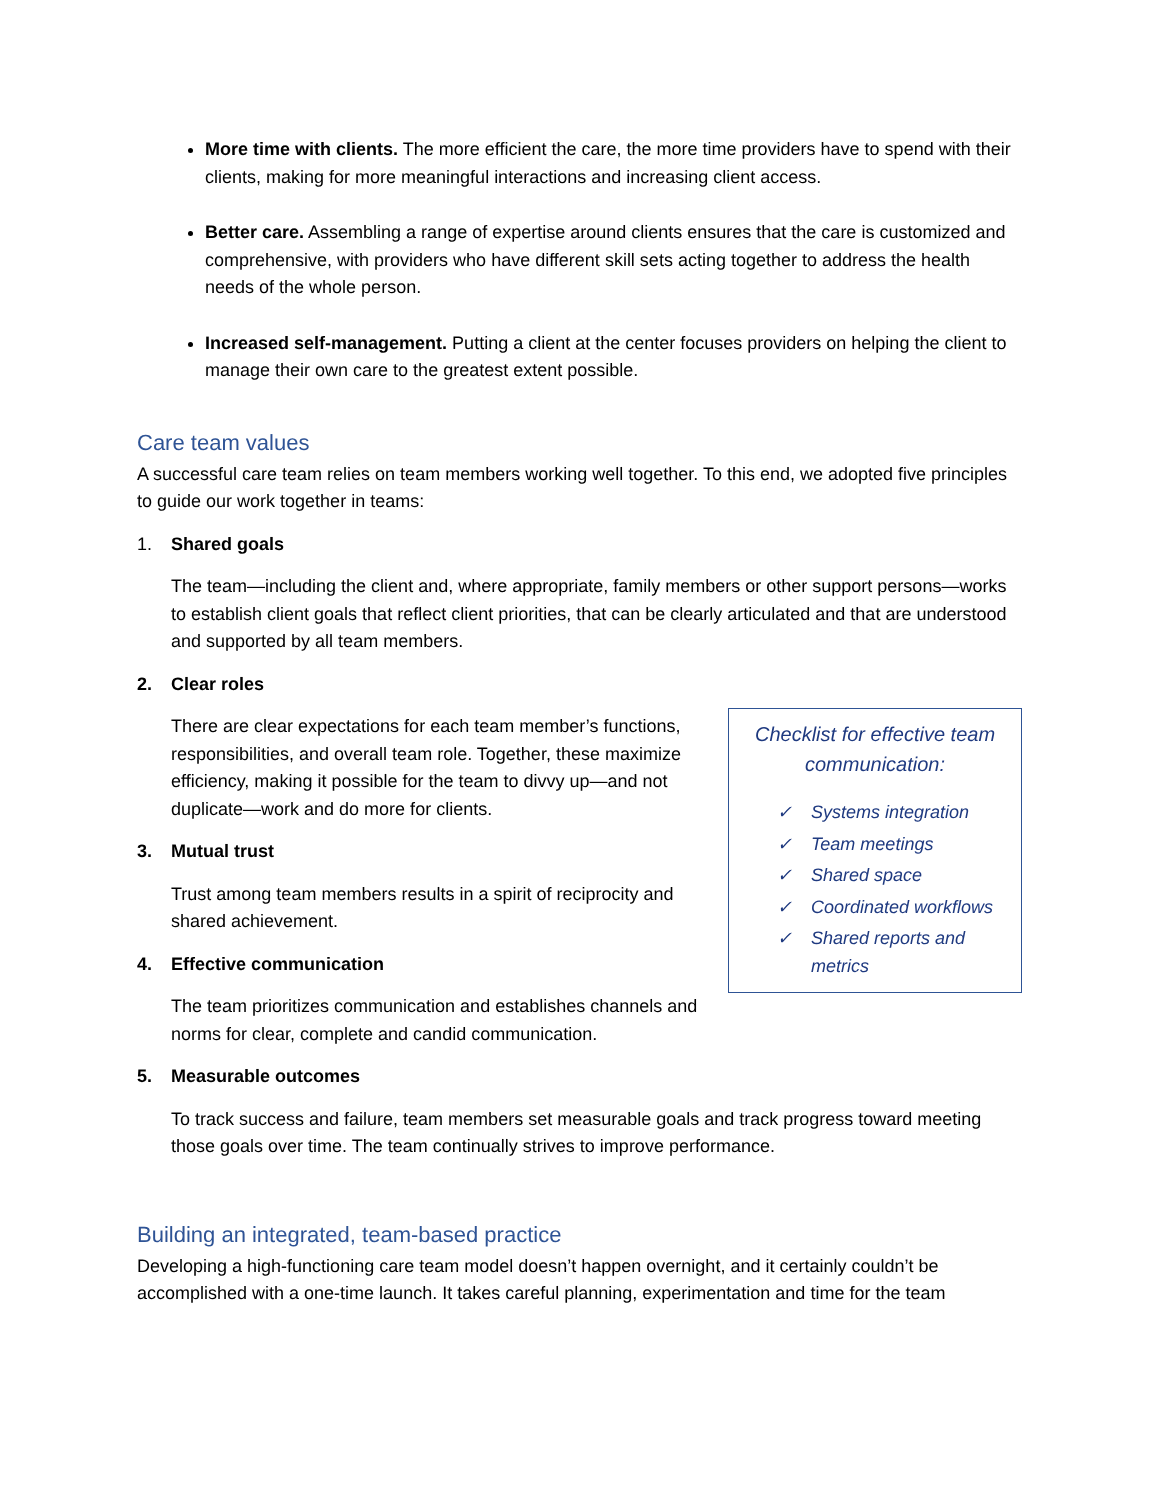More time with clients. The more efficient the care, the more time providers have to spend with their clients, making for more meaningful interactions and increasing client access.
Better care. Assembling a range of expertise around clients ensures that the care is customized and comprehensive, with providers who have different skill sets acting together to address the health needs of the whole person.
Increased self-management. Putting a client at the center focuses providers on helping the client to manage their own care to the greatest extent possible.
Care team values
A successful care team relies on team members working well together. To this end, we adopted five principles to guide our work together in teams:
1. Shared goals
The team—including the client and, where appropriate, family members or other support persons—works to establish client goals that reflect client priorities, that can be clearly articulated and that are understood and supported by all team members.
2. Clear roles
Checklist for effective team communication:
✓ Systems integration
✓ Team meetings
✓ Shared space
✓ Coordinated workflows
✓ Shared reports and metrics
There are clear expectations for each team member’s functions, responsibilities, and overall team role. Together, these maximize efficiency, making it possible for the team to divvy up—and not duplicate—work and do more for clients.
3. Mutual trust
Trust among team members results in a spirit of reciprocity and shared achievement.
4. Effective communication
The team prioritizes communication and establishes channels and norms for clear, complete and candid communication.
5. Measurable outcomes
To track success and failure, team members set measurable goals and track progress toward meeting those goals over time. The team continually strives to improve performance.
Building an integrated, team-based practice
Developing a high-functioning care team model doesn’t happen overnight, and it certainly couldn’t be accomplished with a one-time launch. It takes careful planning, experimentation and time for the team